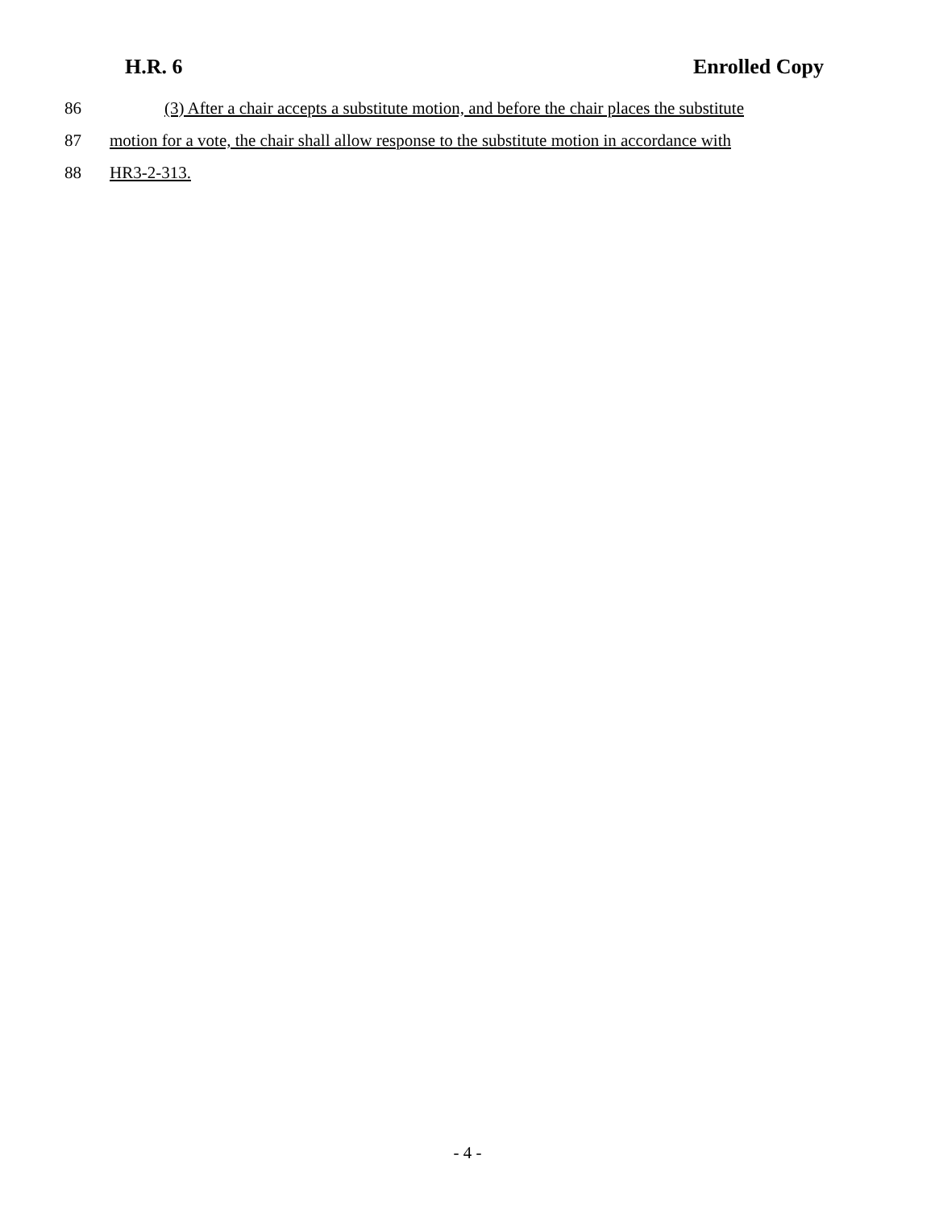H.R. 6 Enrolled Copy
86 (3) After a chair accepts a substitute motion, and before the chair places the substitute
87 motion for a vote, the chair shall allow response to the substitute motion in accordance with
88 HR3-2-313.
- 4 -